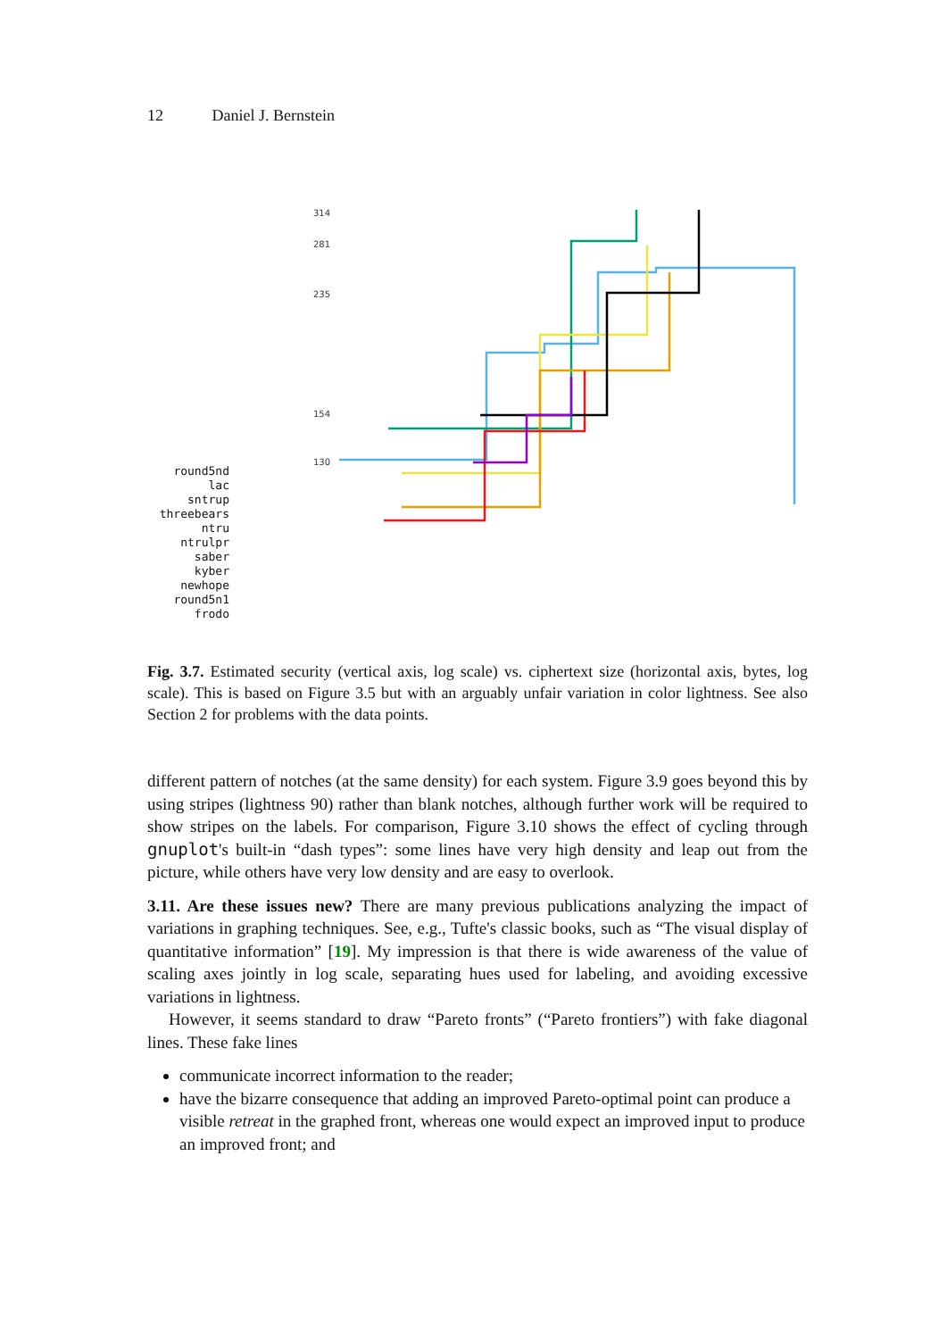12 Daniel J. Bernstein
314
281
235
154
130
round5nd
lac
sntrup
threebears
ntru
ntrulpr
saber
kyber
newhope
round5n1
frodo
Fig. 3.7. Estimated security (vertical axis, log scale) vs. ciphertext size (horizontal axis, bytes, log scale). This is based on Figure 3.5 but with an arguably unfair variation in color lightness. See also Section 2 for problems with the data points.
different pattern of notches (at the same density) for each system. Figure 3.9 goes beyond this by using stripes (lightness 90) rather than blank notches, although further work will be required to show stripes on the labels. For comparison, Figure 3.10 shows the effect of cycling through gnuplot's built-in “dash types”: some lines have very high density and leap out from the picture, while others have very low density and are easy to overlook.
3.11. Are these issues new? There are many previous publications analyzing the impact of variations in graphing techniques. See, e.g., Tufte's classic books, such as “The visual display of quantitative information” [19]. My impression is that there is wide awareness of the value of scaling axes jointly in log scale, separating hues used for labeling, and avoiding excessive variations in lightness.
However, it seems standard to draw “Pareto fronts” (“Pareto frontiers”) with fake diagonal lines. These fake lines
communicate incorrect information to the reader;
have the bizarre consequence that adding an improved Pareto-optimal point can produce a visible retreat in the graphed front, whereas one would expect an improved input to produce an improved front; and